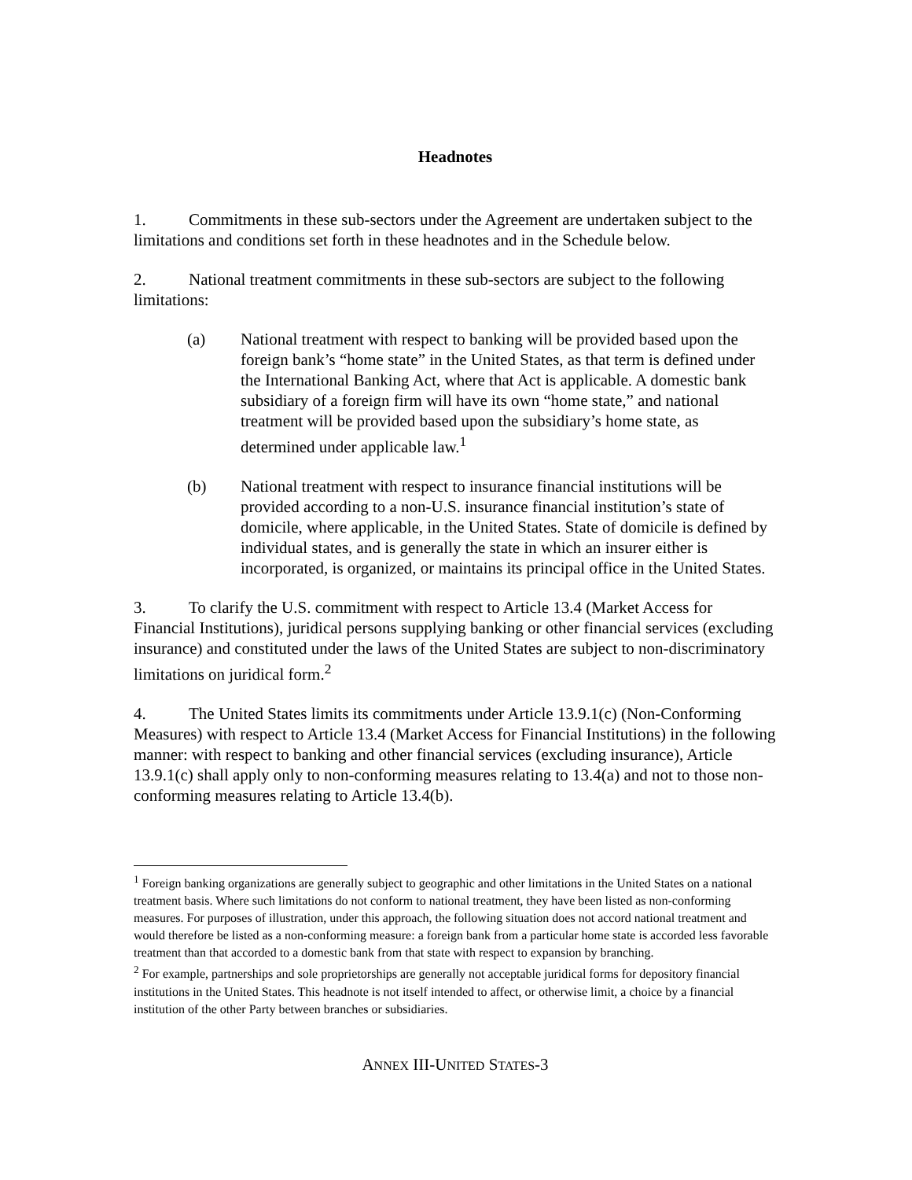Headnotes
1. Commitments in these sub-sectors under the Agreement are undertaken subject to the limitations and conditions set forth in these headnotes and in the Schedule below.
2. National treatment commitments in these sub-sectors are subject to the following limitations:
(a) National treatment with respect to banking will be provided based upon the foreign bank’s “home state” in the United States, as that term is defined under the International Banking Act, where that Act is applicable. A domestic bank subsidiary of a foreign firm will have its own “home state,” and national treatment will be provided based upon the subsidiary’s home state, as determined under applicable law.<sup>1</sup>
(b) National treatment with respect to insurance financial institutions will be provided according to a non-U.S. insurance financial institution’s state of domicile, where applicable, in the United States. State of domicile is defined by individual states, and is generally the state in which an insurer either is incorporated, is organized, or maintains its principal office in the United States.
3. To clarify the U.S. commitment with respect to Article 13.4 (Market Access for Financial Institutions), juridical persons supplying banking or other financial services (excluding insurance) and constituted under the laws of the United States are subject to non-discriminatory limitations on juridical form.<sup>2</sup>
4. The United States limits its commitments under Article 13.9.1(c) (Non-Conforming Measures) with respect to Article 13.4 (Market Access for Financial Institutions) in the following manner: with respect to banking and other financial services (excluding insurance), Article 13.9.1(c) shall apply only to non-conforming measures relating to 13.4(a) and not to those non-conforming measures relating to Article 13.4(b).
<sup>1</sup> Foreign banking organizations are generally subject to geographic and other limitations in the United States on a national treatment basis. Where such limitations do not conform to national treatment, they have been listed as non-conforming measures. For purposes of illustration, under this approach, the following situation does not accord national treatment and would therefore be listed as a non-conforming measure: a foreign bank from a particular home state is accorded less favorable treatment than that accorded to a domestic bank from that state with respect to expansion by branching.
<sup>2</sup> For example, partnerships and sole proprietorships are generally not acceptable juridical forms for depository financial institutions in the United States. This headnote is not itself intended to affect, or otherwise limit, a choice by a financial institution of the other Party between branches or subsidiaries.
ANNEX III-UNITED STATES-3